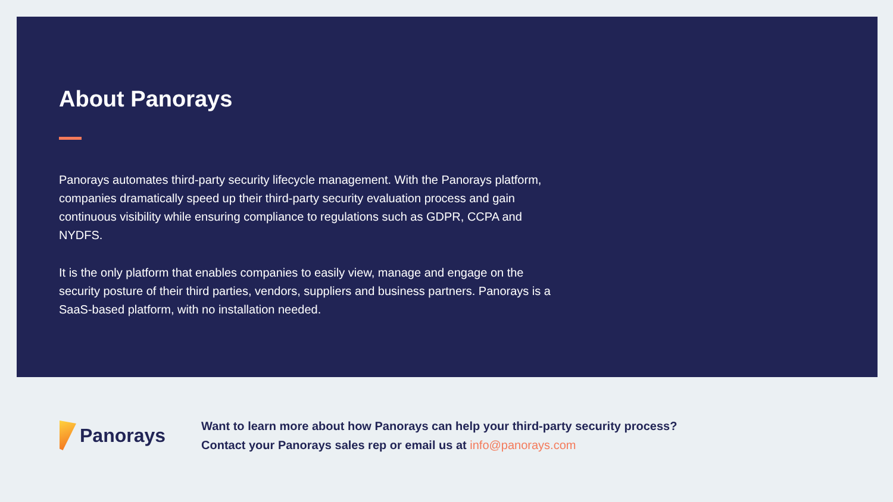About Panorays
Panorays automates third-party security lifecycle management. With the Panorays platform, companies dramatically speed up their third-party security evaluation process and gain continuous visibility while ensuring compliance to regulations such as GDPR, CCPA and NYDFS.
It is the only platform that enables companies to easily view, manage and engage on the security posture of their third parties, vendors, suppliers and business partners. Panorays is a SaaS-based platform, with no installation needed.
Panorays
Want to learn more about how Panorays can help your third-party security process?
Contact your Panorays sales rep or email us at info@panorays.com